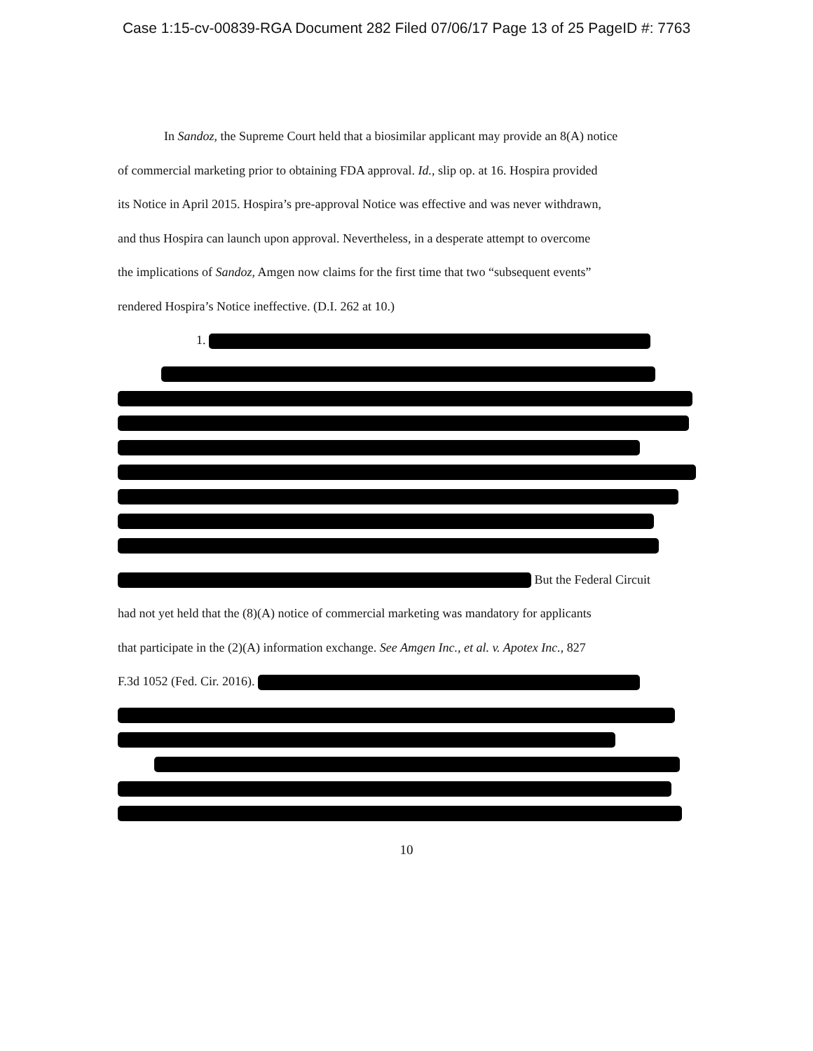Case 1:15-cv-00839-RGA Document 282 Filed 07/06/17 Page 13 of 25 PageID #: 7763
In Sandoz, the Supreme Court held that a biosimilar applicant may provide an 8(A) notice
of commercial marketing prior to obtaining FDA approval. Id., slip op. at 16. Hospira provided
its Notice in April 2015. Hospira’s pre-approval Notice was effective and was never withdrawn,
and thus Hospira can launch upon approval. Nevertheless, in a desperate attempt to overcome
the implications of Sandoz, Amgen now claims for the first time that two “subsequent events”
rendered Hospira’s Notice ineffective. (D.I. 262 at 10.)
1.
But the Federal Circuit
had not yet held that the (8)(A) notice of commercial marketing was mandatory for applicants
that participate in the (2)(A) information exchange. See Amgen Inc., et al. v. Apotex Inc., 827
F.3d 1052 (Fed. Cir. 2016).
10